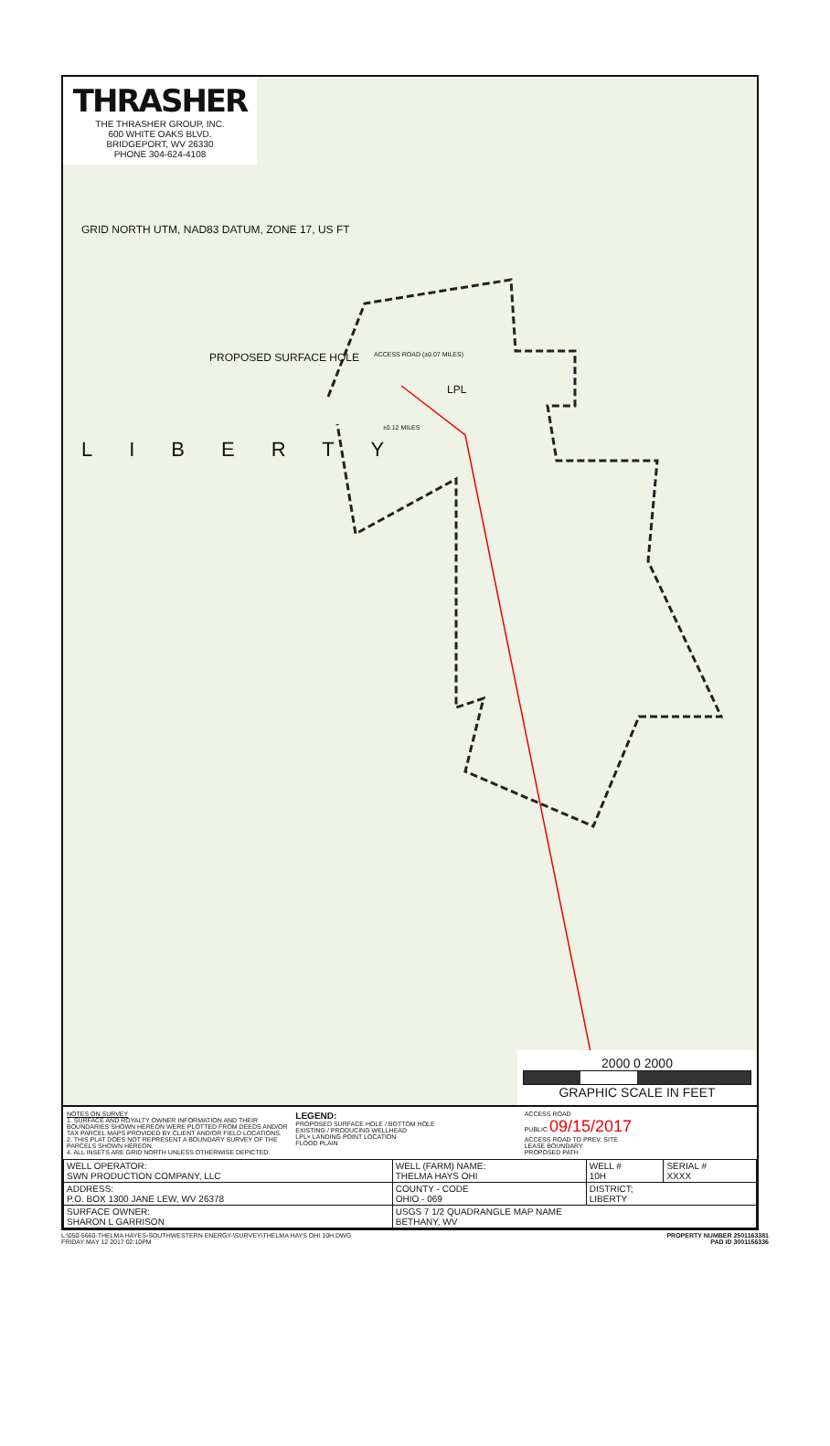THRASHER
THE THRASHER GROUP, INC.
600 WHITE OAKS BLVD.
BRIDGEPORT, WV 26330
PHONE 304-624-4108
GRID NORTH UTM, NAD83 DATUM, ZONE 17, US FT
PROPOSED SURFACE HOLE ACCESS ROAD (±0.07 MILES)
LPL
±0.12 MILES
LIBERTY
2000 0 2000
GRAPHIC SCALE IN FEET
NOTES ON SURVEY
1. SURFACE AND ROYALTY OWNER INFORMATION AND THEIR BOUNDARIES SHOWN HEREON WERE PLOTTED FROM DEEDS AND/OR TAX PARCEL MAPS PROVIDED BY CLIENT AND/OR FIELD LOCATIONS.
2. THIS PLAT DOES NOT REPRESENT A BOUNDARY SURVEY OF THE PARCELS SHOWN HEREON.
4. ALL INSETS ARE GRID NORTH UNLESS OTHERWISE DEPICTED.
LEGEND:
PROPOSED SURFACE HOLE / BOTTOM HOLE
EXISTING / PRODUCING WELLHEAD
LPL× LANDING POINT LOCATION
FLOOD PLAIN
ACCESS ROAD
PUBLIC 09/15/2017
ACCESS ROAD TO PREV. SITE
LEASE BOUNDARY
PROPOSED PATH
| WELL OPERATOR: SWN PRODUCTION COMPANY, LLC | WELL (FARM) NAME: THELMA HAYS OHI | | WELL # 10H | SERIAL # XXXX |
| ADDRESS: P.O. BOX 1300 JANE LEW, WV 26378 | COUNTY - CODE OHIO - 069 | DISTRICT; LIBERTY | | |
| SURFACE OWNER: SHARON L GARRISON | USGS 7 1/2 QUADRANGLE MAP NAME BETHANY, WV | | | |
L:\050-5660-THELMA HAYES-SOUTHWESTERN ENERGY-\SURVEY\THELMA HAYS OHI 10H.DWG
FRIDAY MAY 12 2017 02:10PM
PROPERTY NUMBER 2501163381
PAD ID 3001156336